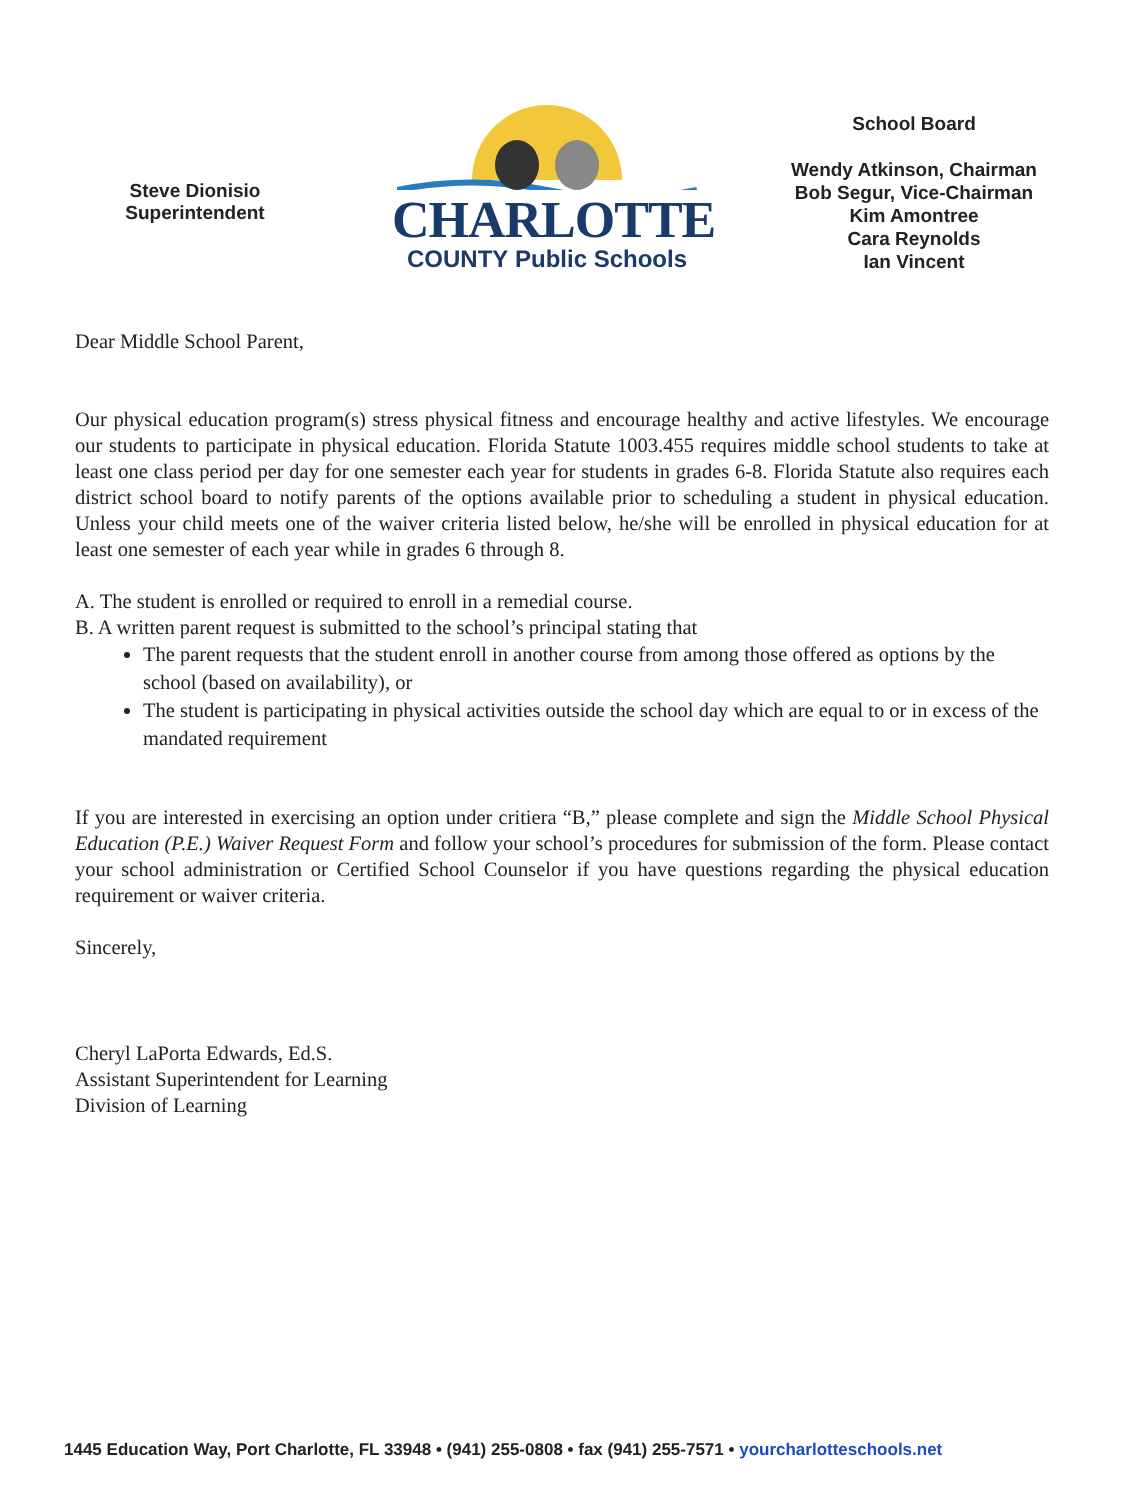Steve Dionisio
Superintendent
CHARLOTTE
COUNTY Public Schools
School Board
Wendy Atkinson, Chairman
Bob Segur, Vice-Chairman
Kim Amontree
Cara Reynolds
Ian Vincent
Dear Middle School Parent,
Our physical education program(s) stress physical fitness and encourage healthy and active lifestyles. We encourage our students to participate in physical education. Florida Statute 1003.455 requires middle school students to take at least one class period per day for one semester each year for students in grades 6-8. Florida Statute also requires each district school board to notify parents of the options available prior to scheduling a student in physical education. Unless your child meets one of the waiver criteria listed below, he/she will be enrolled in physical education for at least one semester of each year while in grades 6 through 8.
A. The student is enrolled or required to enroll in a remedial course.
B. A written parent request is submitted to the school’s principal stating that
The parent requests that the student enroll in another course from among those offered as options by the school (based on availability), or
The student is participating in physical activities outside the school day which are equal to or in excess of the mandated requirement
If you are interested in exercising an option under critiera “B,” please complete and sign the Middle School Physical Education (P.E.) Waiver Request Form and follow your school’s procedures for submission of the form. Please contact your school administration or Certified School Counselor if you have questions regarding the physical education requirement or waiver criteria.
Sincerely,
Cheryl LaPorta Edwards, Ed.S.
Assistant Superintendent for Learning
Division of Learning
1445 Education Way, Port Charlotte, FL 33948 • (941) 255-0808 • fax (941) 255-7571 • yourcharlotteschools.net